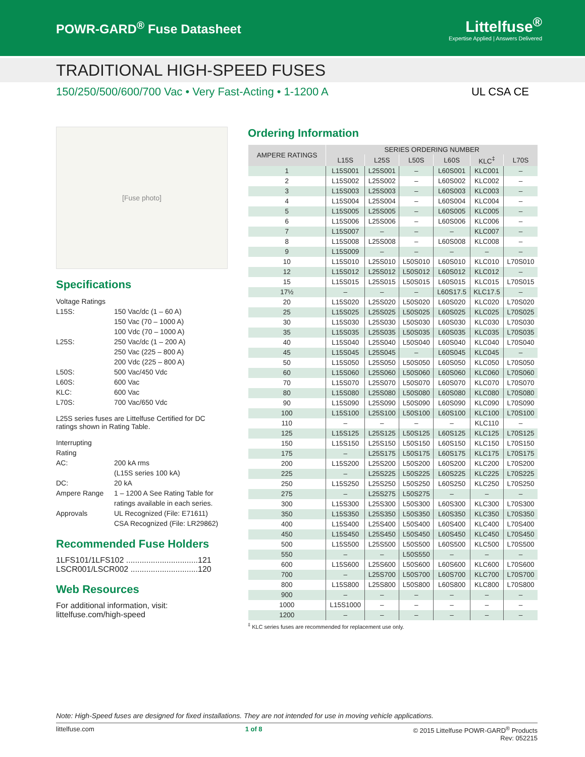POWR-GARD<sup>®</sup> Fuse Datasheet
Littelfuse<sup>®</sup>
Expertise Applied | Answers Delivered
TRADITIONAL HIGH-SPEED FUSES
150/250/500/600/700 Vac • Very Fast-Acting • 1-1200 A UL CSA CE
[Fuse photo]
Specifications
Voltage Ratings L15S: 150 Vac/dc (1 – 60 A)
150 Vac (70 – 1000 A)
100 Vdc (70 – 1000 A) L25S: 250 Vac/dc (1 – 200 A)
250 Vac (225 – 800 A)
200 Vdc (225 – 800 A) L50S: 500 Vac/450 Vdc L60S: 600 Vac KLC: 600 Vac L70S: 700 Vac/650 Vdc
L25S series fuses are Littelfuse Certified for DC ratings shown in Rating Table.
Interrupting Rating AC: 200 kA rms
(L15S series 100 kA) DC: 20 kA Ampere Range 1 – 1200 A See Rating Table for ratings available in each series. Approvals UL Recognized (File: E71611)
CSA Recognized (File: LR29862)
Recommended Fuse Holders
1LFS101/1LFS102 ................................121
LSCR001/LSCR002 ..............................120
Web Resources
For additional information, visit:
littelfuse.com/high-speed
Ordering Information
| AMPERE RATINGS | SERIES ORDERING NUMBER | | | | | |
| --- | --- | --- | --- | --- | --- | --- |
| | L15S | L25S | L50S | L60S | KLC<sup>‡</sup> | L70S |
| 1 | L15S001 | L25S001 | – | L60S001 | KLC001 | – |
| 2 | L15S002 | L25S002 | – | L60S002 | KLC002 | – |
| 3 | L15S003 | L25S003 | – | L60S003 | KLC003 | – |
| 4 | L15S004 | L25S004 | – | L60S004 | KLC004 | – |
| 5 | L15S005 | L25S005 | – | L60S005 | KLC005 | – |
| 6 | L15S006 | L25S006 | – | L60S006 | KLC006 | – |
| 7 | L15S007 | – | – | – | KLC007 | – |
| 8 | L15S008 | L25S008 | – | L60S008 | KLC008 | – |
| 9 | L15S009 | – | – | – | – | – |
| 10 | L15S010 | L25S010 | L50S010 | L60S010 | KLC010 | L70S010 |
| 12 | L15S012 | L25S012 | L50S012 | L60S012 | KLC012 | – |
| 15 | L15S015 | L25S015 | L50S015 | L60S015 | KLC015 | L70S015 |
| 17½ | – | – | – | L60S17.5 | KLC17.5 | – |
| 20 | L15S020 | L25S020 | L50S020 | L60S020 | KLC020 | L70S020 |
| 25 | L15S025 | L25S025 | L50S025 | L60S025 | KLC025 | L70S025 |
| 30 | L15S030 | L25S030 | L50S030 | L60S030 | KLC030 | L70S030 |
| 35 | L15S035 | L25S035 | L50S035 | L60S035 | KLC035 | L70S035 |
| 40 | L15S040 | L25S040 | L50S040 | L60S040 | KLC040 | L70S040 |
| 45 | L15S045 | L25S045 | – | L60S045 | KLC045 | – |
| 50 | L15S050 | L25S050 | L50S050 | L60S050 | KLC050 | L70S050 |
| 60 | L15S060 | L25S060 | L50S060 | L60S060 | KLC060 | L70S060 |
| 70 | L15S070 | L25S070 | L50S070 | L60S070 | KLC070 | L70S070 |
| 80 | L15S080 | L25S080 | L50S080 | L60S080 | KLC080 | L70S080 |
| 90 | L15S090 | L25S090 | L50S090 | L60S090 | KLC090 | L70S090 |
| 100 | L15S100 | L25S100 | L50S100 | L60S100 | KLC100 | L70S100 |
| 110 | – | – | – | – | KLC110 | – |
| 125 | L15S125 | L25S125 | L50S125 | L60S125 | KLC125 | L70S125 |
| 150 | L15S150 | L25S150 | L50S150 | L60S150 | KLC150 | L70S150 |
| 175 | – | L25S175 | L50S175 | L60S175 | KLC175 | L70S175 |
| 200 | L15S200 | L25S200 | L50S200 | L60S200 | KLC200 | L70S200 |
| 225 | – | L25S225 | L50S225 | L60S225 | KLC225 | L70S225 |
| 250 | L15S250 | L25S250 | L50S250 | L60S250 | KLC250 | L70S250 |
| 275 | – | L25S275 | L50S275 | – | – | – |
| 300 | L15S300 | L25S300 | L50S300 | L60S300 | KLC300 | L70S300 |
| 350 | L15S350 | L25S350 | L50S350 | L60S350 | KLC350 | L70S350 |
| 400 | L15S400 | L25S400 | L50S400 | L60S400 | KLC400 | L70S400 |
| 450 | L15S450 | L25S450 | L50S450 | L60S450 | KLC450 | L70S450 |
| 500 | L15S500 | L25S500 | L50S500 | L60S500 | KLC500 | L70S500 |
| 550 | – | – | L50S550 | – | – | – |
| 600 | L15S600 | L25S600 | L50S600 | L60S600 | KLC600 | L70S600 |
| 700 | – | L25S700 | L50S700 | L60S700 | KLC700 | L70S700 |
| 800 | L15S800 | L25S800 | L50S800 | L60S800 | KLC800 | L70S800 |
| 900 | – | – | – | – | – | – |
| 1000 | L15S1000 | – | – | – | – | – |
| 1200 | – | – | – | – | – | – |
<sup>‡</sup> KLC series fuses are recommended for replacement use only.
Note: High-Speed fuses are designed for fixed installations. They are not intended for use in moving vehicle applications.
littelfuse.com 1 of 8 © 2015 Littelfuse POWR-GARD<sup>®</sup> Products
Rev: 052215